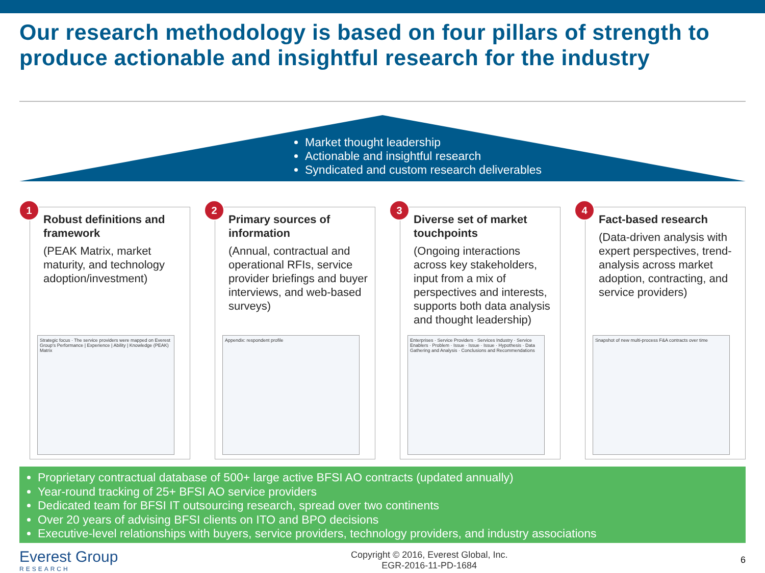Our research methodology is based on four pillars of strength to produce actionable and insightful research for the industry
Market thought leadership
Actionable and insightful research
Syndicated and custom research deliverables
1
Robust definitions and framework
(PEAK Matrix, market maturity, and technology adoption/investment)
Strategic focus · The service providers were mapped on Everest Group's Performance | Experience | Ability | Knowledge (PEAK) Matrix
2
Primary sources of information
(Annual, contractual and operational RFIs, service provider briefings and buyer interviews, and web-based surveys)
Appendix: respondent profile
3
Diverse set of market touchpoints
(Ongoing interactions across key stakeholders, input from a mix of perspectives and interests, supports both data analysis and thought leadership)
Enterprises · Service Providers · Services Industry · Service Enablers · Problem · Issue · Issue · Issue · Hypothesis · Data Gathering and Analysis · Conclusions and Recommendations
4
Fact-based research
(Data-driven analysis with expert perspectives, trend-analysis across market adoption, contracting, and service providers)
Snapshot of new multi-process F&A contracts over time
Proprietary contractual database of 500+ large active BFSI AO contracts (updated annually)
Year-round tracking of 25+ BFSI AO service providers
Dedicated team for BFSI IT outsourcing research, spread over two continents
Over 20 years of advising BFSI clients on ITO and BPO decisions
Executive-level relationships with buyers, service providers, technology providers, and industry associations
Everest Group
RESEARCH
Copyright © 2016, Everest Global, Inc.
EGR-2016-11-PD-1684
6